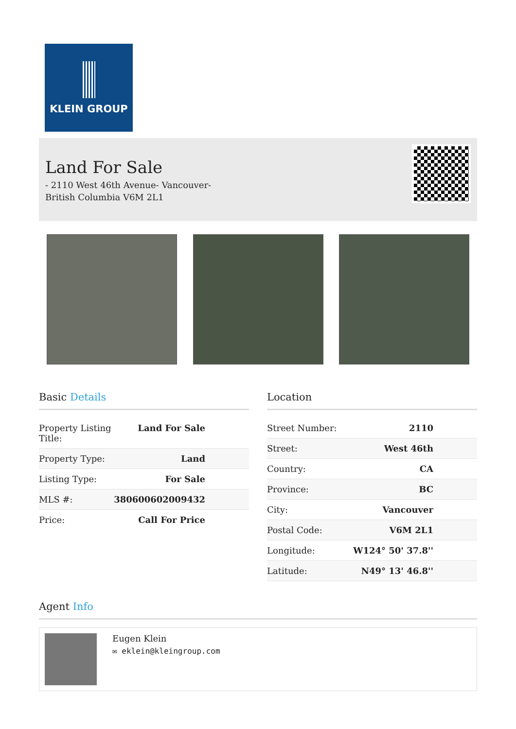KLEIN GROUP
Land For Sale
- 2110 West 46th Avenue- Vancouver- British Columbia V6M 2L1
Basic Details
| Property Listing Title: | Land For Sale |
| Property Type: | Land |
| Listing Type: | For Sale |
| MLS #: | 380600602009432 |
| Price: | Call For Price |
Location
| Street Number: | 2110 |
| Street: | West 46th |
| Country: | CA |
| Province: | BC |
| City: | Vancouver |
| Postal Code: | V6M 2L1 |
| Longitude: | W124° 50' 37.8'' |
| Latitude: | N49° 13' 46.8'' |
Agent Info
Eugen Klein
✉ eklein@kleingroup.com